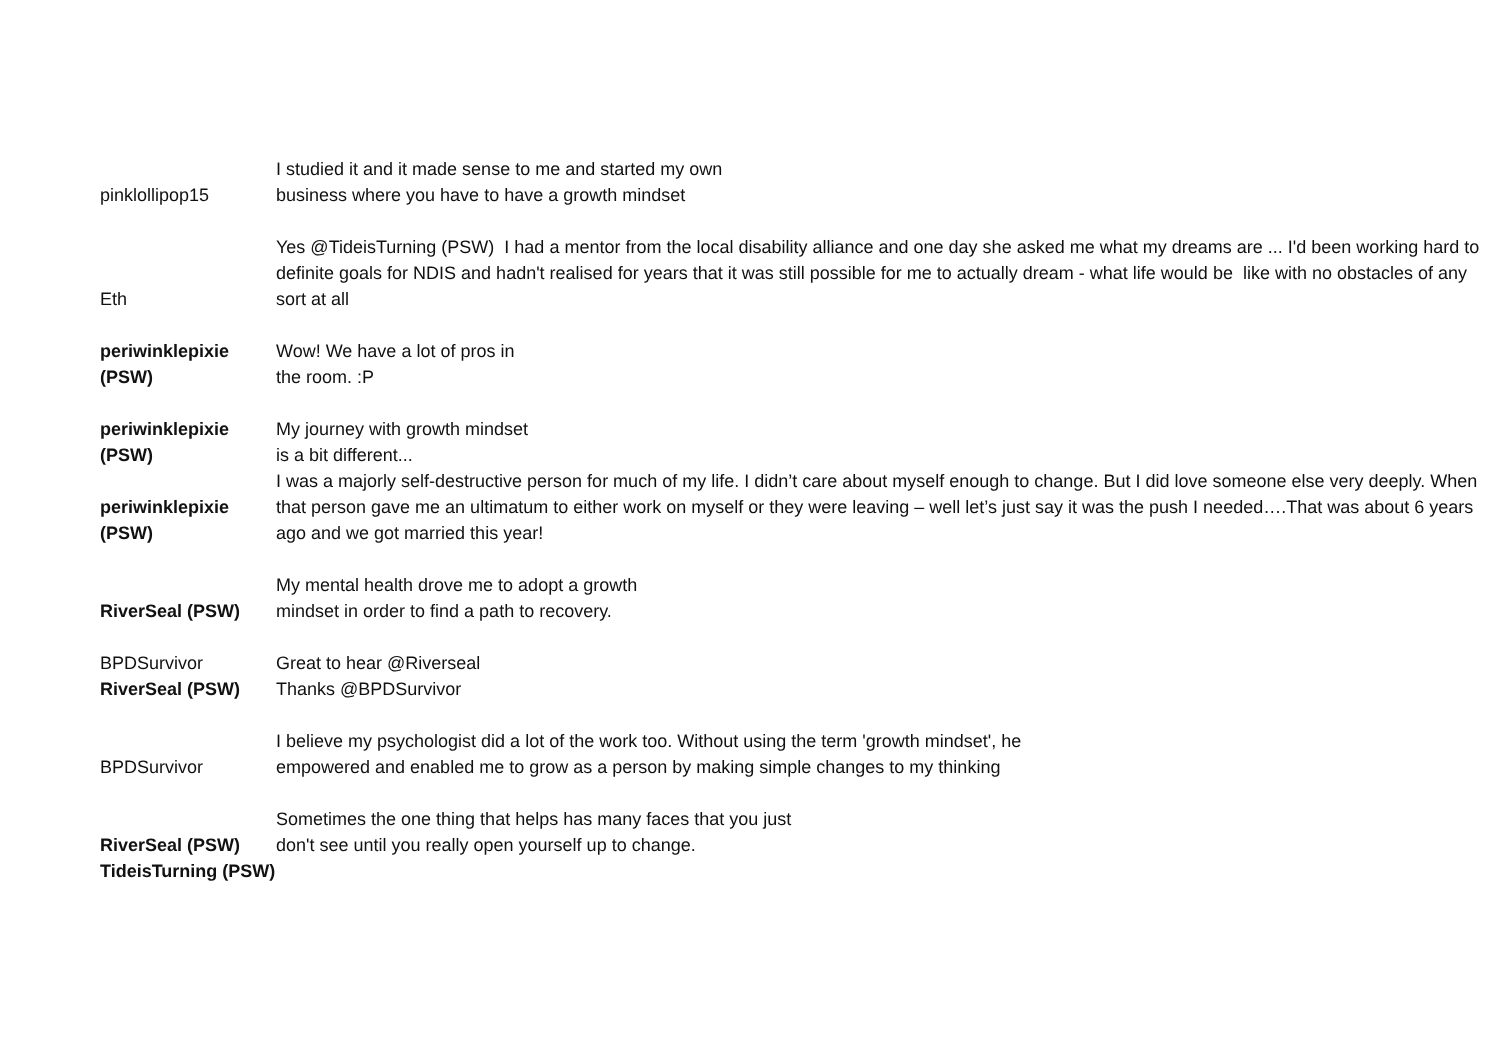| pinklollipop15 | I studied it and it made sense to me and started my own business where you have to have a growth mindset |
| Eth | Yes @TideisTurning (PSW) I had a mentor from the local disability alliance and one day she asked me what my dreams are ... I'd been working hard to definite goals for NDIS and hadn't realised for years that it was still possible for me to actually dream - what life would be like with no obstacles of any sort at all |
| periwinklepixie (PSW) | Wow! We have a lot of pros in the room. :P |
| periwinklepixie (PSW) periwinklepixie (PSW) | My journey with growth mindset is a bit different... I was a majorly self-destructive person for much of my life. I didn’t care about myself enough to change. But I did love someone else very deeply. When that person gave me an ultimatum to either work on myself or they were leaving – well let’s just say it was the push I needed….That was about 6 years ago and we got married this year! |
| RiverSeal (PSW) | My mental health drove me to adopt a growth mindset in order to find a path to recovery. |
| BPDSurvivor | Great to hear @Riverseal |
| RiverSeal (PSW) | Thanks @BPDSurvivor |
| BPDSurvivor | I believe my psychologist did a lot of the work too. Without using the term 'growth mindset', he empowered and enabled me to grow as a person by making simple changes to my thinking |
| RiverSeal (PSW) | Sometimes the one thing that helps has many faces that you just don't see until you really open yourself up to change. |
| TideisTurning (PSW) | |